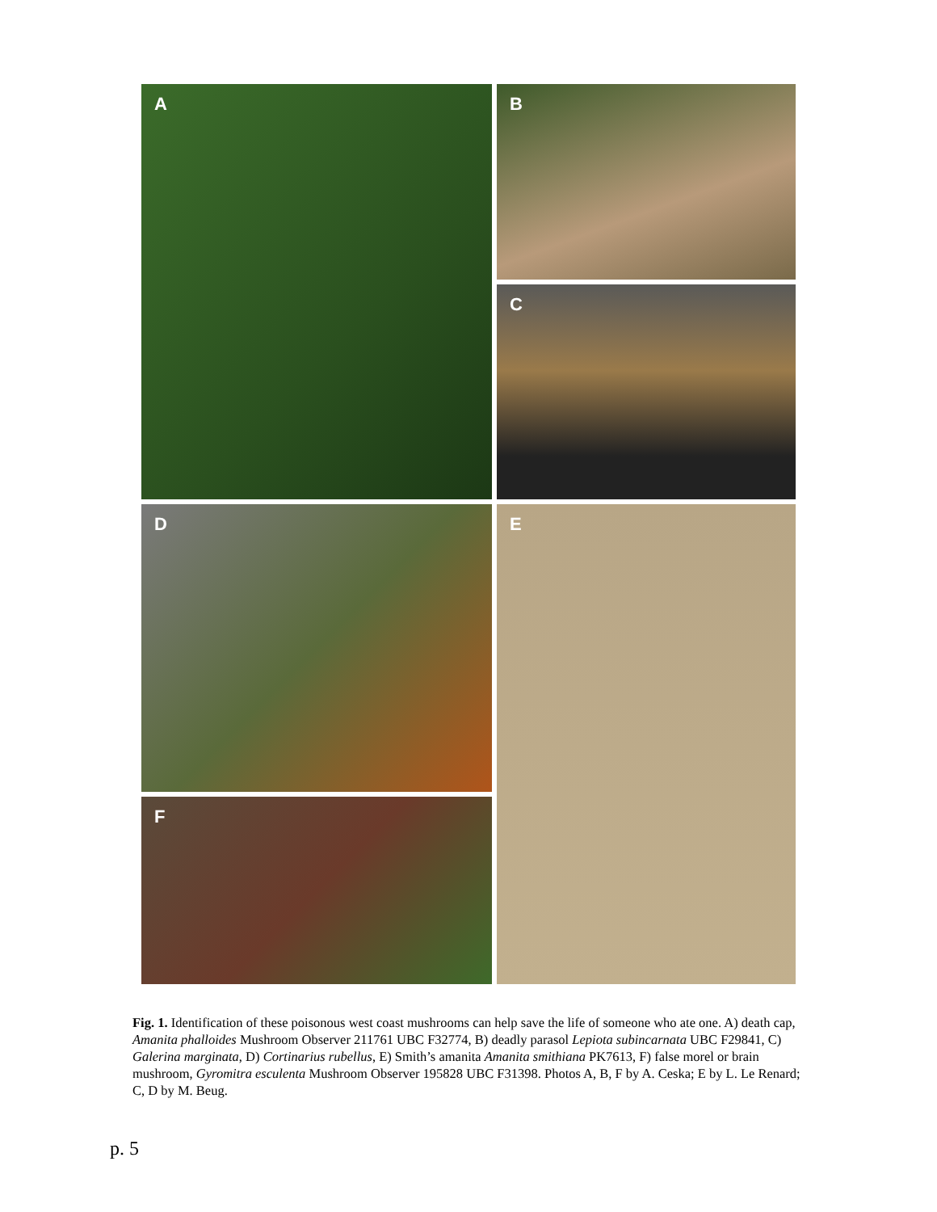A
B
C
D
E
F
Fig. 1. Identification of these poisonous west coast mushrooms can help save the life of someone who ate one. A) death cap, Amanita phalloides Mushroom Observer 211761 UBC F32774, B) deadly parasol Lepiota subincarnata UBC F29841, C) Galerina marginata, D) Cortinarius rubellus, E) Smith’s amanita Amanita smithiana PK7613, F) false morel or brain mushroom, Gyromitra esculenta Mushroom Observer 195828 UBC F31398. Photos A, B, F by A. Ceska; E by L. Le Renard; C, D by M. Beug.
p. 5